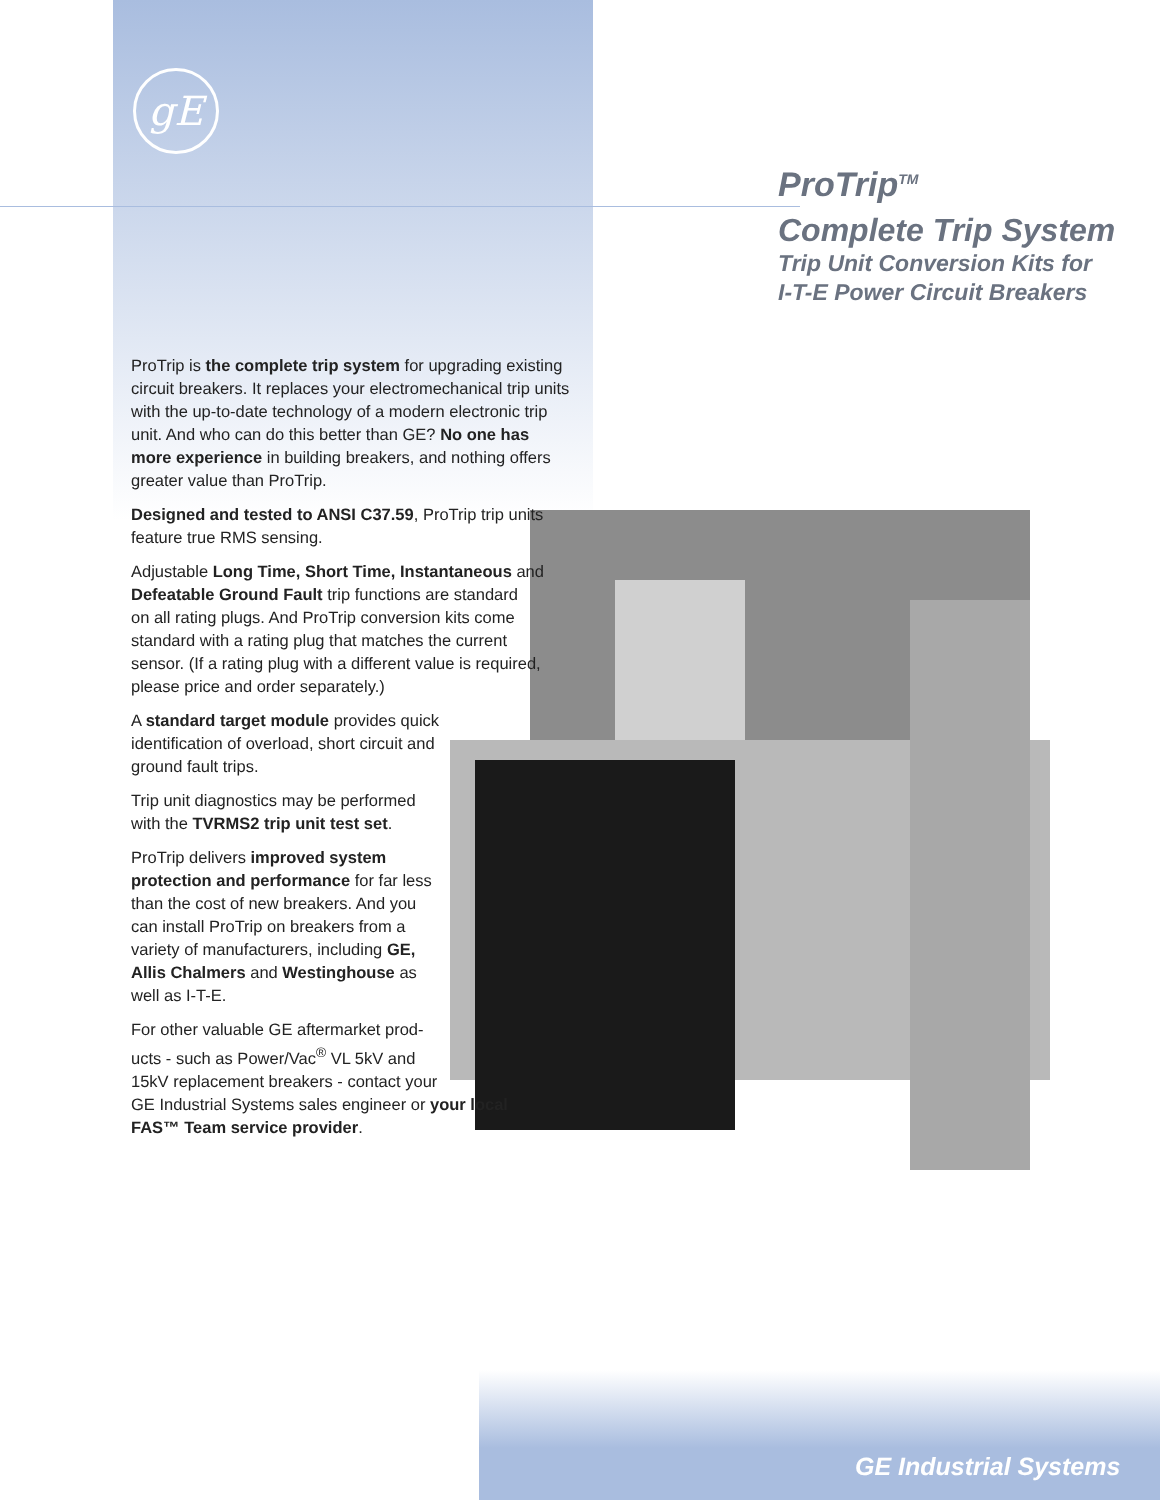gE
ProTrip<sup>TM</sup>
Complete Trip System
Trip Unit Conversion Kits for
I-T-E Power Circuit Breakers
ProTrip is the complete trip system for upgrading existing circuit breakers. It replaces your electromechanical trip units with the up-to-date technology of a modern electronic trip unit. And who can do this better than GE? No one has more experience in building breakers, and nothing offers greater value than ProTrip.
Designed and tested to ANSI C37.59, ProTrip trip units
feature true RMS sensing.
Adjustable Long Time, Short Time, Instantaneous and
Defeatable Ground Fault trip functions are standard
on all rating plugs. And ProTrip conversion kits come
standard with a rating plug that matches the current
sensor. (If a rating plug with a different value is required, please price and order separately.)
A standard target module provides quick
identification of overload, short circuit and
ground fault trips.
Trip unit diagnostics may be performed
with the TVRMS2 trip unit test set.
ProTrip delivers improved system
protection and performance for far less
than the cost of new breakers. And you
can install ProTrip on breakers from a
variety of manufacturers, including GE,
Allis Chalmers and Westinghouse as
well as I-T-E.
For other valuable GE aftermarket prod-
ucts - such as Power/Vac<sup>®</sup> VL 5kV and
15kV replacement breakers - contact your
GE Industrial Systems sales engineer or your local
FAS™ Team service provider.
GE Industrial Systems